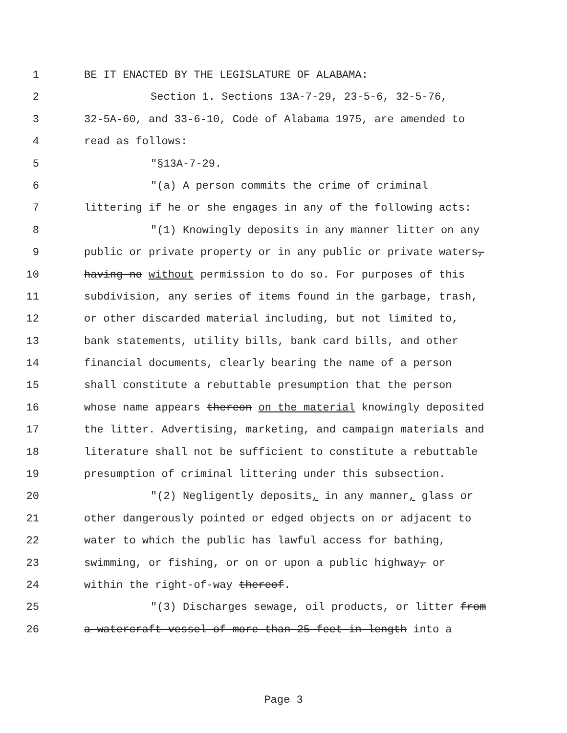1 BE IT ENACTED BY THE LEGISLATURE OF ALABAMA:
2 Section 1. Sections 13A-7-29, 23-5-6, 32-5-76,
3 32-5A-60, and 33-6-10, Code of Alabama 1975, are amended to
4 read as follows:
5 "§13A-7-29.
6 "(a) A person commits the crime of criminal
7 littering if he or she engages in any of the following acts:
8 "(1) Knowingly deposits in any manner litter on any
9 public or private property or in any public or private waters,
10 having no without permission to do so. For purposes of this
11 subdivision, any series of items found in the garbage, trash,
12 or other discarded material including, but not limited to,
13 bank statements, utility bills, bank card bills, and other
14 financial documents, clearly bearing the name of a person
15 shall constitute a rebuttable presumption that the person
16 whose name appears thereon on the material knowingly deposited
17 the litter. Advertising, marketing, and campaign materials and
18 literature shall not be sufficient to constitute a rebuttable
19 presumption of criminal littering under this subsection.
20 "(2) Negligently deposits, in any manner, glass or
21 other dangerously pointed or edged objects on or adjacent to
22 water to which the public has lawful access for bathing,
23 swimming, or fishing, or on or upon a public highway, or
24 within the right-of-way thereof.
25 "(3) Discharges sewage, oil products, or litter from
26 a watercraft vessel of more than 25 feet in length into a
Page 3